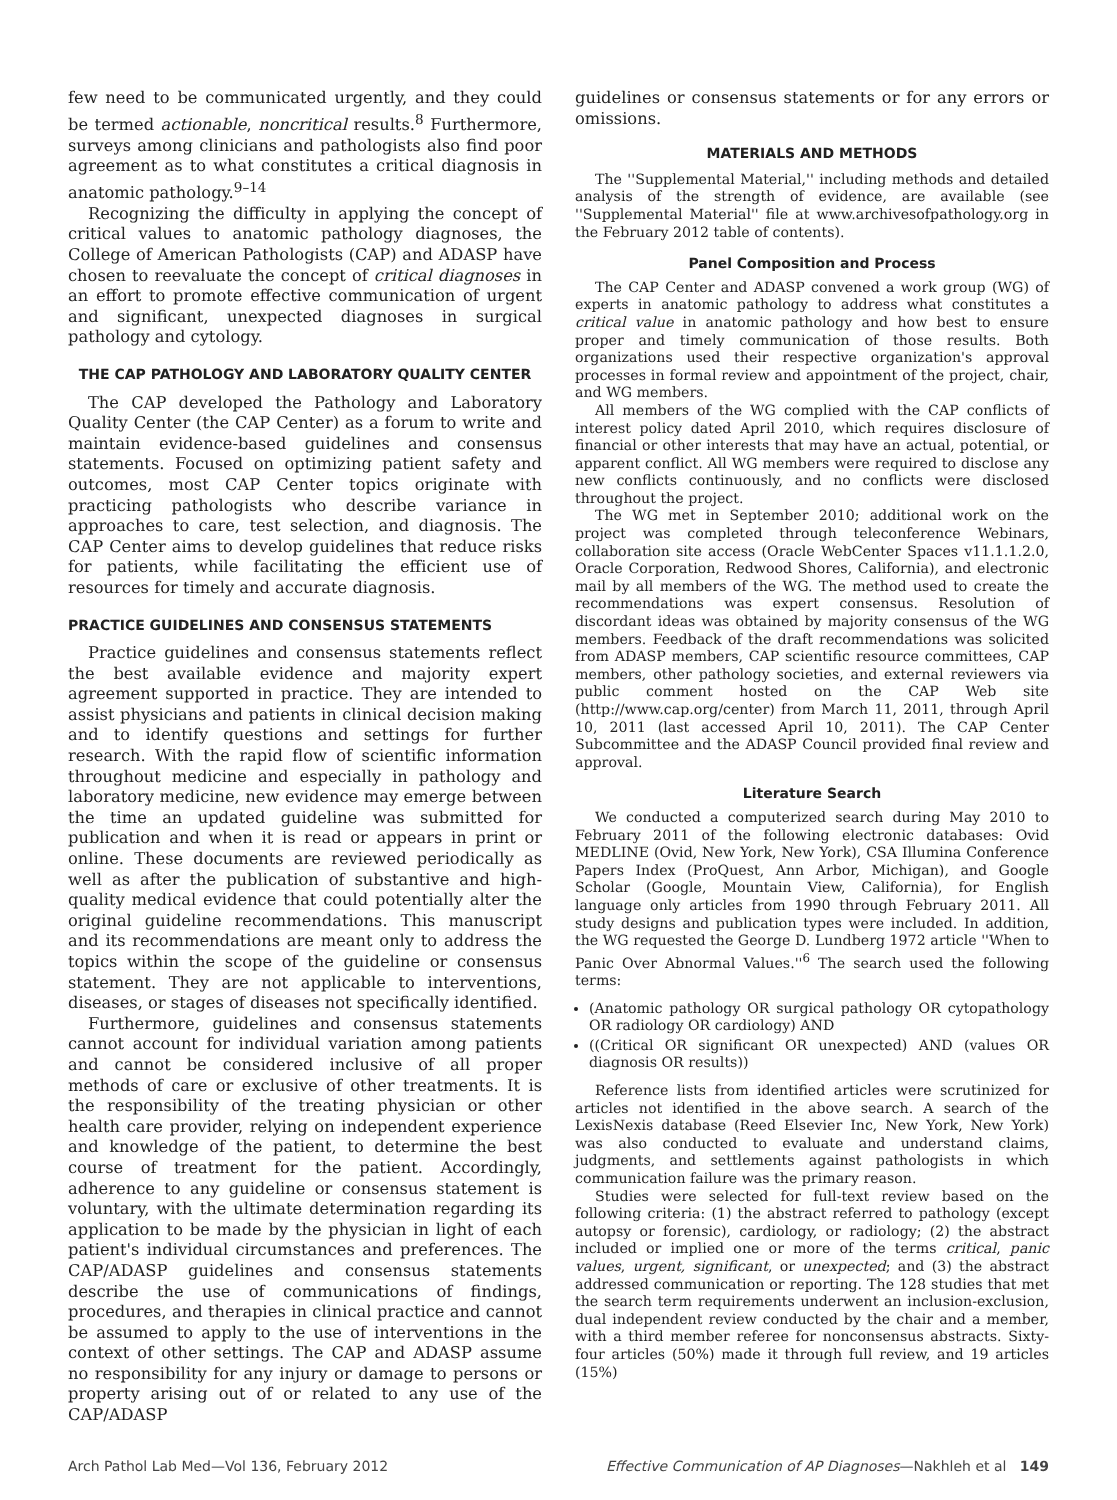few need to be communicated urgently, and they could be termed actionable, noncritical results.<sup>8</sup> Furthermore, surveys among clinicians and pathologists also find poor agreement as to what constitutes a critical diagnosis in anatomic pathology.<sup>9–14</sup>
Recognizing the difficulty in applying the concept of critical values to anatomic pathology diagnoses, the College of American Pathologists (CAP) and ADASP have chosen to reevaluate the concept of critical diagnoses in an effort to promote effective communication of urgent and significant, unexpected diagnoses in surgical pathology and cytology.
THE CAP PATHOLOGY AND LABORATORY QUALITY CENTER
The CAP developed the Pathology and Laboratory Quality Center (the CAP Center) as a forum to write and maintain evidence-based guidelines and consensus statements. Focused on optimizing patient safety and outcomes, most CAP Center topics originate with practicing pathologists who describe variance in approaches to care, test selection, and diagnosis. The CAP Center aims to develop guidelines that reduce risks for patients, while facilitating the efficient use of resources for timely and accurate diagnosis.
PRACTICE GUIDELINES AND CONSENSUS STATEMENTS
Practice guidelines and consensus statements reflect the best available evidence and majority expert agreement supported in practice. They are intended to assist physicians and patients in clinical decision making and to identify questions and settings for further research. With the rapid flow of scientific information throughout medicine and especially in pathology and laboratory medicine, new evidence may emerge between the time an updated guideline was submitted for publication and when it is read or appears in print or online. These documents are reviewed periodically as well as after the publication of substantive and high-quality medical evidence that could potentially alter the original guideline recommendations. This manuscript and its recommendations are meant only to address the topics within the scope of the guideline or consensus statement. They are not applicable to interventions, diseases, or stages of diseases not specifically identified.
Furthermore, guidelines and consensus statements cannot account for individual variation among patients and cannot be considered inclusive of all proper methods of care or exclusive of other treatments. It is the responsibility of the treating physician or other health care provider, relying on independent experience and knowledge of the patient, to determine the best course of treatment for the patient. Accordingly, adherence to any guideline or consensus statement is voluntary, with the ultimate determination regarding its application to be made by the physician in light of each patient's individual circumstances and preferences. The CAP/ADASP guidelines and consensus statements describe the use of communications of findings, procedures, and therapies in clinical practice and cannot be assumed to apply to the use of interventions in the context of other settings. The CAP and ADASP assume no responsibility for any injury or damage to persons or property arising out of or related to any use of the CAP/ADASP
guidelines or consensus statements or for any errors or omissions.
MATERIALS AND METHODS
The ''Supplemental Material,'' including methods and detailed analysis of the strength of evidence, are available (see ''Supplemental Material'' file at www.archivesofpathology.org in the February 2012 table of contents).
Panel Composition and Process
The CAP Center and ADASP convened a work group (WG) of experts in anatomic pathology to address what constitutes a critical value in anatomic pathology and how best to ensure proper and timely communication of those results. Both organizations used their respective organization's approval processes in formal review and appointment of the project, chair, and WG members.
All members of the WG complied with the CAP conflicts of interest policy dated April 2010, which requires disclosure of financial or other interests that may have an actual, potential, or apparent conflict. All WG members were required to disclose any new conflicts continuously, and no conflicts were disclosed throughout the project.
The WG met in September 2010; additional work on the project was completed through teleconference Webinars, collaboration site access (Oracle WebCenter Spaces v11.1.1.2.0, Oracle Corporation, Redwood Shores, California), and electronic mail by all members of the WG. The method used to create the recommendations was expert consensus. Resolution of discordant ideas was obtained by majority consensus of the WG members. Feedback of the draft recommendations was solicited from ADASP members, CAP scientific resource committees, CAP members, other pathology societies, and external reviewers via public comment hosted on the CAP Web site (http://www.cap.org/center) from March 11, 2011, through April 10, 2011 (last accessed April 10, 2011). The CAP Center Subcommittee and the ADASP Council provided final review and approval.
Literature Search
We conducted a computerized search during May 2010 to February 2011 of the following electronic databases: Ovid MEDLINE (Ovid, New York, New York), CSA Illumina Conference Papers Index (ProQuest, Ann Arbor, Michigan), and Google Scholar (Google, Mountain View, California), for English language only articles from 1990 through February 2011. All study designs and publication types were included. In addition, the WG requested the George D. Lundberg 1972 article ''When to Panic Over Abnormal Values.''<sup>6</sup> The search used the following terms:
(Anatomic pathology OR surgical pathology OR cytopathology OR radiology OR cardiology) AND
((Critical OR significant OR unexpected) AND (values OR diagnosis OR results))
Reference lists from identified articles were scrutinized for articles not identified in the above search. A search of the LexisNexis database (Reed Elsevier Inc, New York, New York) was also conducted to evaluate and understand claims, judgments, and settlements against pathologists in which communication failure was the primary reason.
Studies were selected for full-text review based on the following criteria: (1) the abstract referred to pathology (except autopsy or forensic), cardiology, or radiology; (2) the abstract included or implied one or more of the terms critical, panic values, urgent, significant, or unexpected; and (3) the abstract addressed communication or reporting. The 128 studies that met the search term requirements underwent an inclusion-exclusion, dual independent review conducted by the chair and a member, with a third member referee for nonconsensus abstracts. Sixty-four articles (50%) made it through full review, and 19 articles (15%)
Arch Pathol Lab Med—Vol 136, February 2012 Effective Communication of AP Diagnoses—Nakhleh et al 149